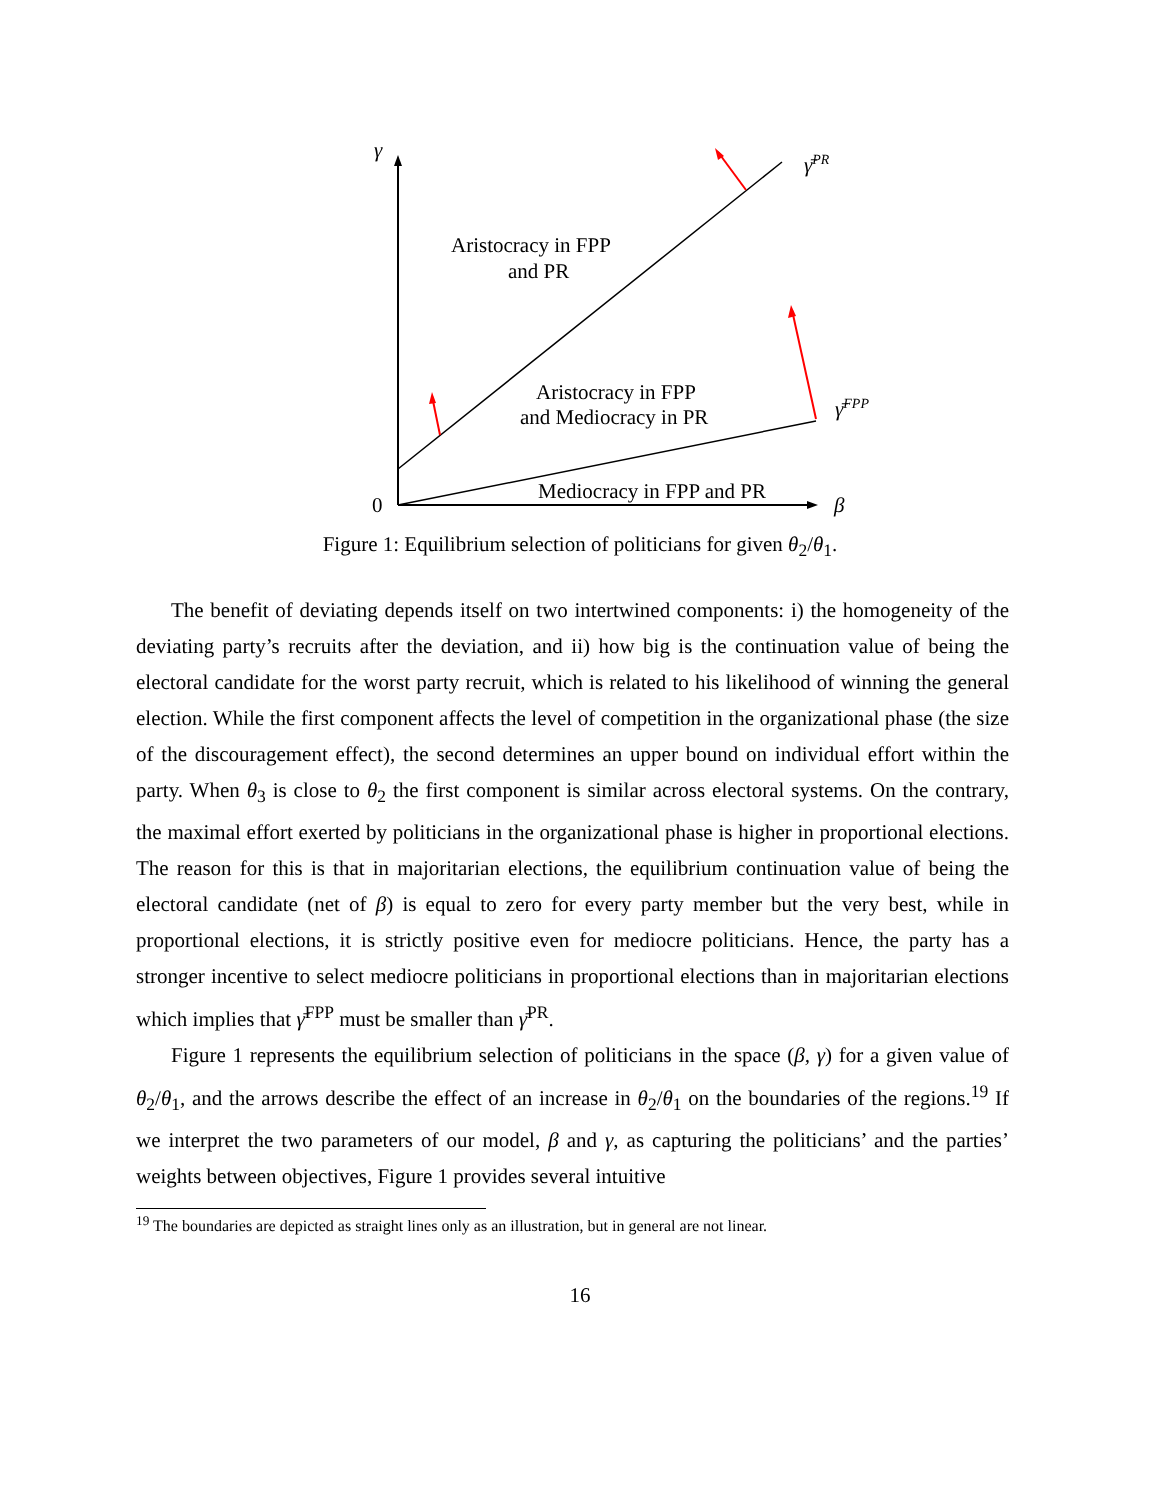γ
γ̄PR
γ̄FPP
0
β
Aristocracy in FPP
and PR
Aristocracy in FPP
and Mediocracy in PR
Mediocracy in FPP and PR
Figure 1: Equilibrium selection of politicians for given θ<sub>2</sub>/θ<sub>1</sub>.
The benefit of deviating depends itself on two intertwined components: i) the homogeneity of the deviating party’s recruits after the deviation, and ii) how big is the continuation value of being the electoral candidate for the worst party recruit, which is related to his likelihood of winning the general election. While the first component affects the level of competition in the organizational phase (the size of the discouragement effect), the second determines an upper bound on individual effort within the party. When θ<sub>3</sub> is close to θ<sub>2</sub> the first component is similar across electoral systems. On the contrary, the maximal effort exerted by politicians in the organizational phase is higher in proportional elections. The reason for this is that in majoritarian elections, the equilibrium continuation value of being the electoral candidate (net of β) is equal to zero for every party member but the very best, while in proportional elections, it is strictly positive even for mediocre politicians. Hence, the party has a stronger incentive to select mediocre politicians in proportional elections than in majoritarian elections which implies that γ̄<sup>FPP</sup> must be smaller than γ̄<sup>PR</sup>.
Figure 1 represents the equilibrium selection of politicians in the space (β, γ) for a given value of θ<sub>2</sub>/θ<sub>1</sub>, and the arrows describe the effect of an increase in θ<sub>2</sub>/θ<sub>1</sub> on the boundaries of the regions.<sup>19</sup> If we interpret the two parameters of our model, β and γ, as capturing the politicians’ and the parties’ weights between objectives, Figure 1 provides several intuitive
<sup>19</sup> The boundaries are depicted as straight lines only as an illustration, but in general are not linear.
16